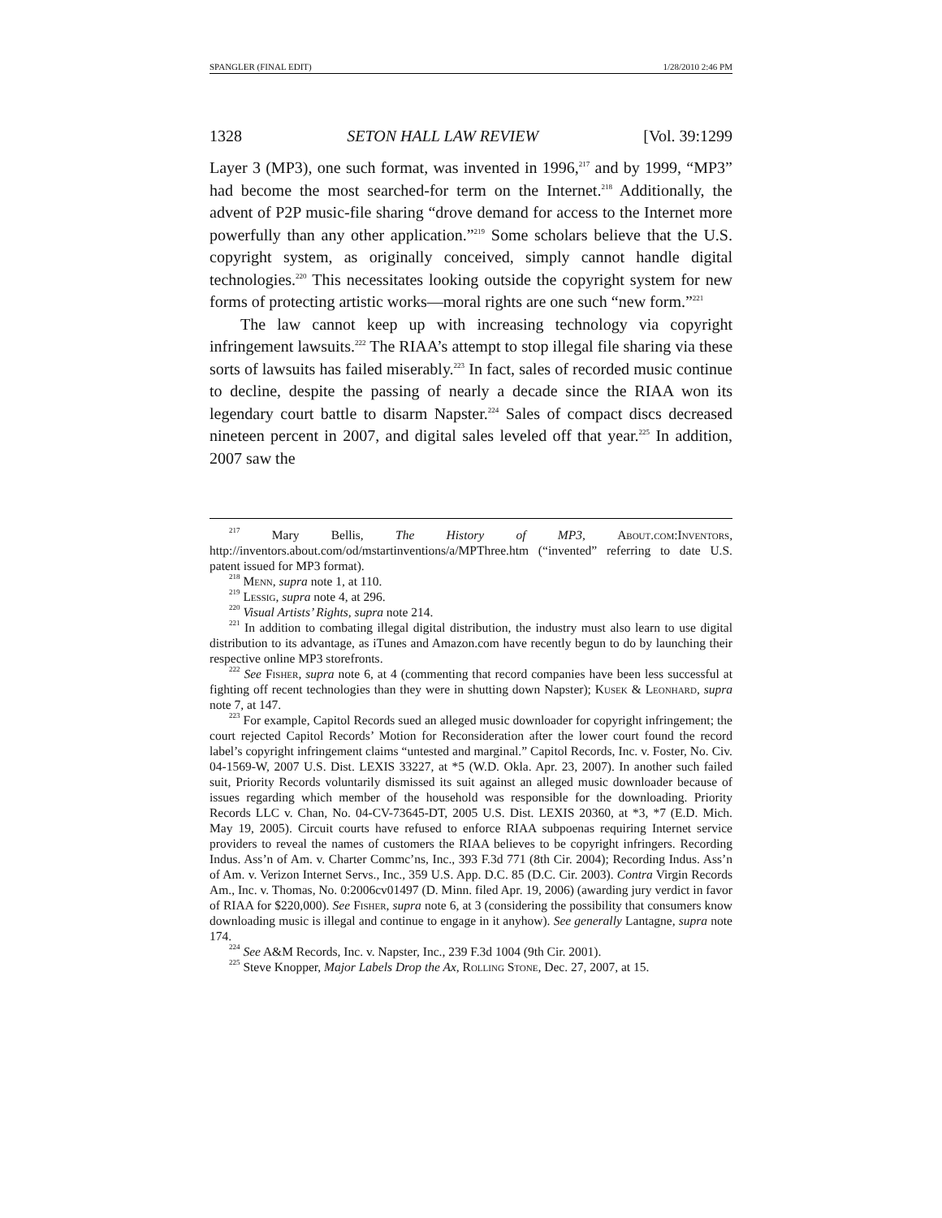SPANGLER (FINAL EDIT) 1/28/2010 2:46 PM
1328 SETON HALL LAW REVIEW [Vol. 39:1299
Layer 3 (MP3), one such format, was invented in 1996,<sup>217</sup> and by 1999, “MP3” had become the most searched-for term on the Internet.<sup>218</sup> Additionally, the advent of P2P music-file sharing “drove demand for access to the Internet more powerfully than any other application.”<sup>219</sup> Some scholars believe that the U.S. copyright system, as originally conceived, simply cannot handle digital technologies.<sup>220</sup> This necessitates looking outside the copyright system for new forms of protecting artistic works—moral rights are one such “new form.”<sup>221</sup>
The law cannot keep up with increasing technology via copyright infringement lawsuits.<sup>222</sup> The RIAA’s attempt to stop illegal file sharing via these sorts of lawsuits has failed miserably.<sup>223</sup> In fact, sales of recorded music continue to decline, despite the passing of nearly a decade since the RIAA won its legendary court battle to disarm Napster.<sup>224</sup> Sales of compact discs decreased nineteen percent in 2007, and digital sales leveled off that year.<sup>225</sup> In addition, 2007 saw the
<sup>217</sup> Mary Bellis, The History of MP3, About.com:Inventors, http://inventors.about.com/od/mstartinventions/a/MPThree.htm (“invented” referring to date U.S. patent issued for MP3 format).
<sup>218</sup> Menn, supra note 1, at 110.
<sup>219</sup> Lessig, supra note 4, at 296.
<sup>220</sup> Visual Artists’ Rights, supra note 214.
<sup>221</sup> In addition to combating illegal digital distribution, the industry must also learn to use digital distribution to its advantage, as iTunes and Amazon.com have recently begun to do by launching their respective online MP3 storefronts.
<sup>222</sup> See Fisher, supra note 6, at 4 (commenting that record companies have been less successful at fighting off recent technologies than they were in shutting down Napster); Kusek & Leonhard, supra note 7, at 147.
<sup>223</sup> For example, Capitol Records sued an alleged music downloader for copyright infringement; the court rejected Capitol Records’ Motion for Reconsideration after the lower court found the record label’s copyright infringement claims “untested and marginal.” Capitol Records, Inc. v. Foster, No. Civ. 04-1569-W, 2007 U.S. Dist. LEXIS 33227, at *5 (W.D. Okla. Apr. 23, 2007). In another such failed suit, Priority Records voluntarily dismissed its suit against an alleged music downloader because of issues regarding which member of the household was responsible for the downloading. Priority Records LLC v. Chan, No. 04-CV-73645-DT, 2005 U.S. Dist. LEXIS 20360, at *3, *7 (E.D. Mich. May 19, 2005). Circuit courts have refused to enforce RIAA subpoenas requiring Internet service providers to reveal the names of customers the RIAA believes to be copyright infringers. Recording Indus. Ass’n of Am. v. Charter Commc’ns, Inc., 393 F.3d 771 (8th Cir. 2004); Recording Indus. Ass’n of Am. v. Verizon Internet Servs., Inc., 359 U.S. App. D.C. 85 (D.C. Cir. 2003). Contra Virgin Records Am., Inc. v. Thomas, No. 0:2006cv01497 (D. Minn. filed Apr. 19, 2006) (awarding jury verdict in favor of RIAA for $220,000). See Fisher, supra note 6, at 3 (considering the possibility that consumers know downloading music is illegal and continue to engage in it anyhow). See generally Lantagne, supra note 174.
<sup>224</sup> See A&M Records, Inc. v. Napster, Inc., 239 F.3d 1004 (9th Cir. 2001).
<sup>225</sup> Steve Knopper, Major Labels Drop the Ax, Rolling Stone, Dec. 27, 2007, at 15.